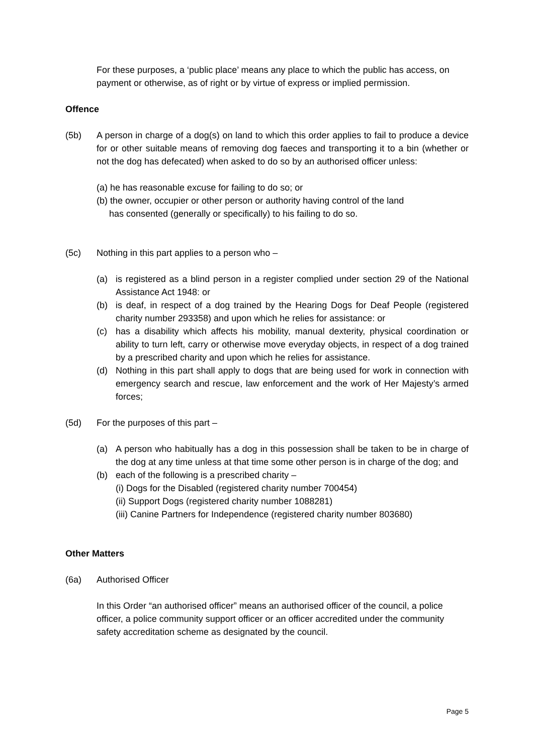For these purposes, a ‘public place’ means any place to which the public has access, on payment or otherwise, as of right or by virtue of express or implied permission.
Offence
(5b) A person in charge of a dog(s) on land to which this order applies to fail to produce a device for or other suitable means of removing dog faeces and transporting it to a bin (whether or not the dog has defecated) when asked to do so by an authorised officer unless:
(a) he has reasonable excuse for failing to do so; or
(b) the owner, occupier or other person or authority having control of the land
has consented (generally or specifically) to his failing to do so.
(5c) Nothing in this part applies to a person who –
(a) is registered as a blind person in a register complied under section 29 of the National Assistance Act 1948: or
(b) is deaf, in respect of a dog trained by the Hearing Dogs for Deaf People (registered charity number 293358) and upon which he relies for assistance: or
(c) has a disability which affects his mobility, manual dexterity, physical coordination or ability to turn left, carry or otherwise move everyday objects, in respect of a dog trained by a prescribed charity and upon which he relies for assistance.
(d) Nothing in this part shall apply to dogs that are being used for work in connection with emergency search and rescue, law enforcement and the work of Her Majesty’s armed forces;
(5d) For the purposes of this part –
(a) A person who habitually has a dog in this possession shall be taken to be in charge of the dog at any time unless at that time some other person is in charge of the dog; and
(b) each of the following is a prescribed charity –
(i) Dogs for the Disabled (registered charity number 700454)
(ii) Support Dogs (registered charity number 1088281)
(iii) Canine Partners for Independence (registered charity number 803680)
Other Matters
(6a) Authorised Officer
In this Order “an authorised officer” means an authorised officer of the council, a police officer, a police community support officer or an officer accredited under the community safety accreditation scheme as designated by the council.
Page 5